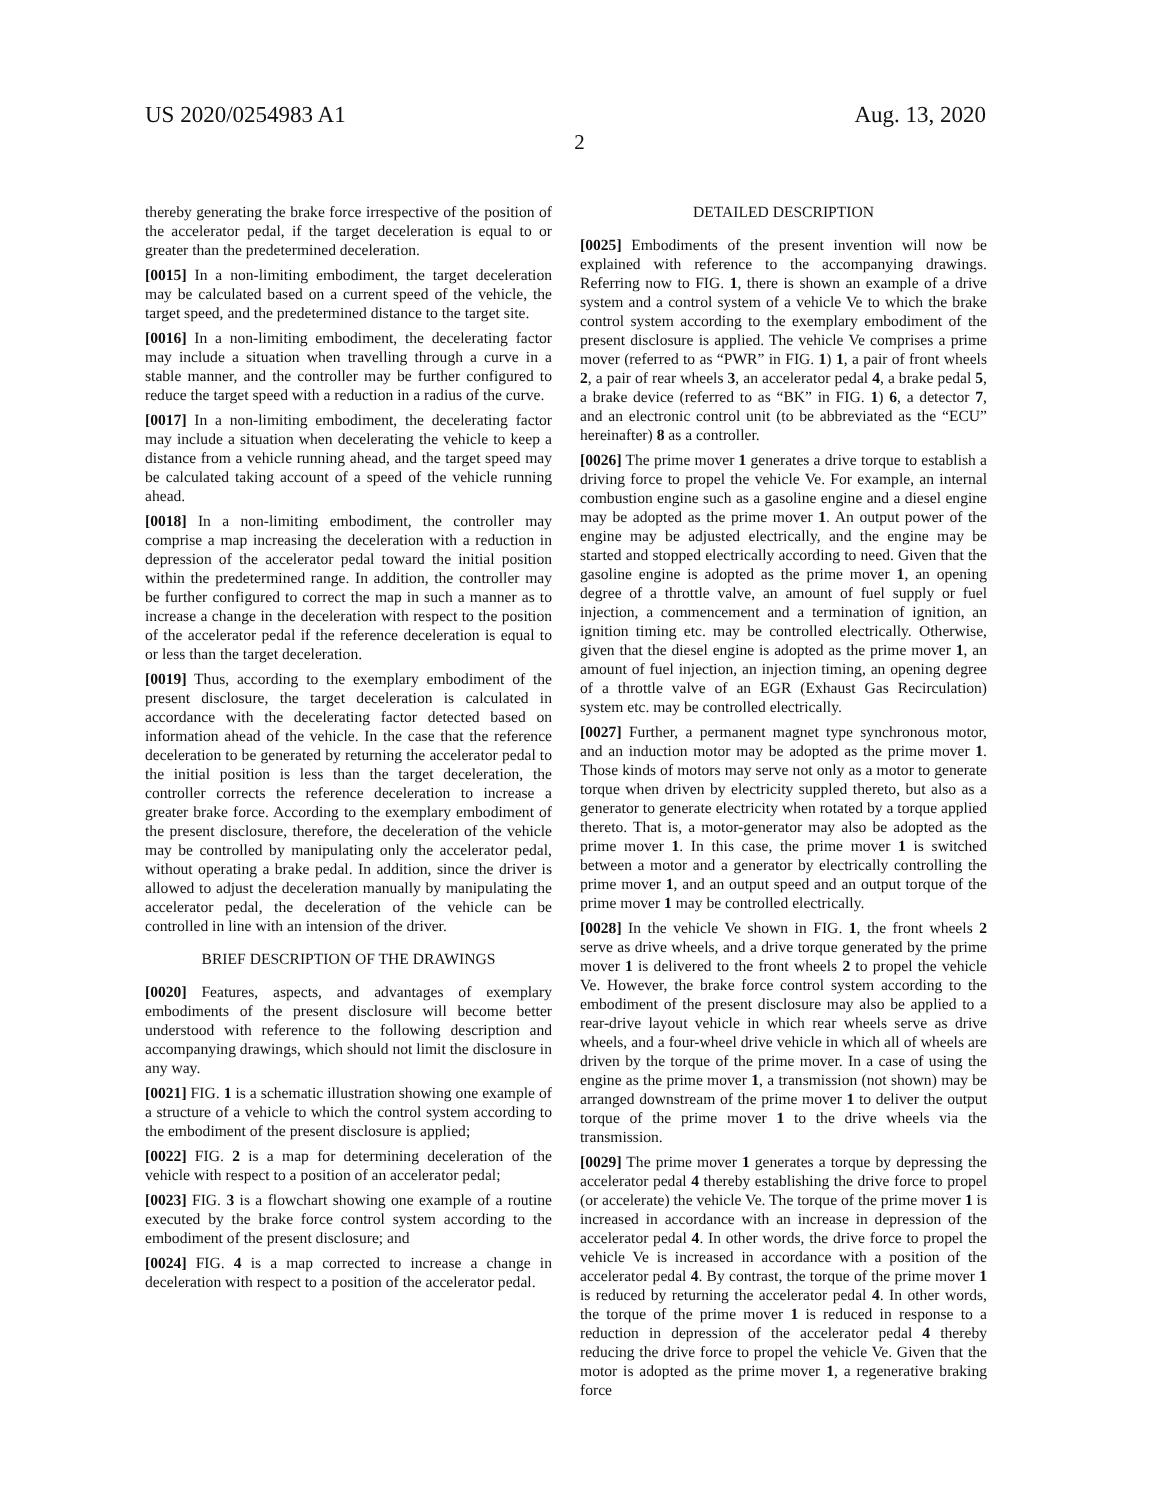US 2020/0254983 A1 Aug. 13, 2020
2
thereby generating the brake force irrespective of the position of the accelerator pedal, if the target deceleration is equal to or greater than the predetermined deceleration.
[0015] In a non-limiting embodiment, the target deceleration may be calculated based on a current speed of the vehicle, the target speed, and the predetermined distance to the target site.
[0016] In a non-limiting embodiment, the decelerating factor may include a situation when travelling through a curve in a stable manner, and the controller may be further configured to reduce the target speed with a reduction in a radius of the curve.
[0017] In a non-limiting embodiment, the decelerating factor may include a situation when decelerating the vehicle to keep a distance from a vehicle running ahead, and the target speed may be calculated taking account of a speed of the vehicle running ahead.
[0018] In a non-limiting embodiment, the controller may comprise a map increasing the deceleration with a reduction in depression of the accelerator pedal toward the initial position within the predetermined range. In addition, the controller may be further configured to correct the map in such a manner as to increase a change in the deceleration with respect to the position of the accelerator pedal if the reference deceleration is equal to or less than the target deceleration.
[0019] Thus, according to the exemplary embodiment of the present disclosure, the target deceleration is calculated in accordance with the decelerating factor detected based on information ahead of the vehicle. In the case that the reference deceleration to be generated by returning the accelerator pedal to the initial position is less than the target deceleration, the controller corrects the reference deceleration to increase a greater brake force. According to the exemplary embodiment of the present disclosure, therefore, the deceleration of the vehicle may be controlled by manipulating only the accelerator pedal, without operating a brake pedal. In addition, since the driver is allowed to adjust the deceleration manually by manipulating the accelerator pedal, the deceleration of the vehicle can be controlled in line with an intension of the driver.
BRIEF DESCRIPTION OF THE DRAWINGS
[0020] Features, aspects, and advantages of exemplary embodiments of the present disclosure will become better understood with reference to the following description and accompanying drawings, which should not limit the disclosure in any way.
[0021] FIG. 1 is a schematic illustration showing one example of a structure of a vehicle to which the control system according to the embodiment of the present disclosure is applied;
[0022] FIG. 2 is a map for determining deceleration of the vehicle with respect to a position of an accelerator pedal;
[0023] FIG. 3 is a flowchart showing one example of a routine executed by the brake force control system according to the embodiment of the present disclosure; and
[0024] FIG. 4 is a map corrected to increase a change in deceleration with respect to a position of the accelerator pedal.
DETAILED DESCRIPTION
[0025] Embodiments of the present invention will now be explained with reference to the accompanying drawings. Referring now to FIG. 1, there is shown an example of a drive system and a control system of a vehicle Ve to which the brake control system according to the exemplary embodiment of the present disclosure is applied. The vehicle Ve comprises a prime mover (referred to as “PWR” in FIG. 1) 1, a pair of front wheels 2, a pair of rear wheels 3, an accelerator pedal 4, a brake pedal 5, a brake device (referred to as “BK” in FIG. 1) 6, a detector 7, and an electronic control unit (to be abbreviated as the “ECU” hereinafter) 8 as a controller.
[0026] The prime mover 1 generates a drive torque to establish a driving force to propel the vehicle Ve. For example, an internal combustion engine such as a gasoline engine and a diesel engine may be adopted as the prime mover 1. An output power of the engine may be adjusted electrically, and the engine may be started and stopped electrically according to need. Given that the gasoline engine is adopted as the prime mover 1, an opening degree of a throttle valve, an amount of fuel supply or fuel injection, a commencement and a termination of ignition, an ignition timing etc. may be controlled electrically. Otherwise, given that the diesel engine is adopted as the prime mover 1, an amount of fuel injection, an injection timing, an opening degree of a throttle valve of an EGR (Exhaust Gas Recirculation) system etc. may be controlled electrically.
[0027] Further, a permanent magnet type synchronous motor, and an induction motor may be adopted as the prime mover 1. Those kinds of motors may serve not only as a motor to generate torque when driven by electricity suppled thereto, but also as a generator to generate electricity when rotated by a torque applied thereto. That is, a motor-generator may also be adopted as the prime mover 1. In this case, the prime mover 1 is switched between a motor and a generator by electrically controlling the prime mover 1, and an output speed and an output torque of the prime mover 1 may be controlled electrically.
[0028] In the vehicle Ve shown in FIG. 1, the front wheels 2 serve as drive wheels, and a drive torque generated by the prime mover 1 is delivered to the front wheels 2 to propel the vehicle Ve. However, the brake force control system according to the embodiment of the present disclosure may also be applied to a rear-drive layout vehicle in which rear wheels serve as drive wheels, and a four-wheel drive vehicle in which all of wheels are driven by the torque of the prime mover. In a case of using the engine as the prime mover 1, a transmission (not shown) may be arranged downstream of the prime mover 1 to deliver the output torque of the prime mover 1 to the drive wheels via the transmission.
[0029] The prime mover 1 generates a torque by depressing the accelerator pedal 4 thereby establishing the drive force to propel (or accelerate) the vehicle Ve. The torque of the prime mover 1 is increased in accordance with an increase in depression of the accelerator pedal 4. In other words, the drive force to propel the vehicle Ve is increased in accordance with a position of the accelerator pedal 4. By contrast, the torque of the prime mover 1 is reduced by returning the accelerator pedal 4. In other words, the torque of the prime mover 1 is reduced in response to a reduction in depression of the accelerator pedal 4 thereby reducing the drive force to propel the vehicle Ve. Given that the motor is adopted as the prime mover 1, a regenerative braking force